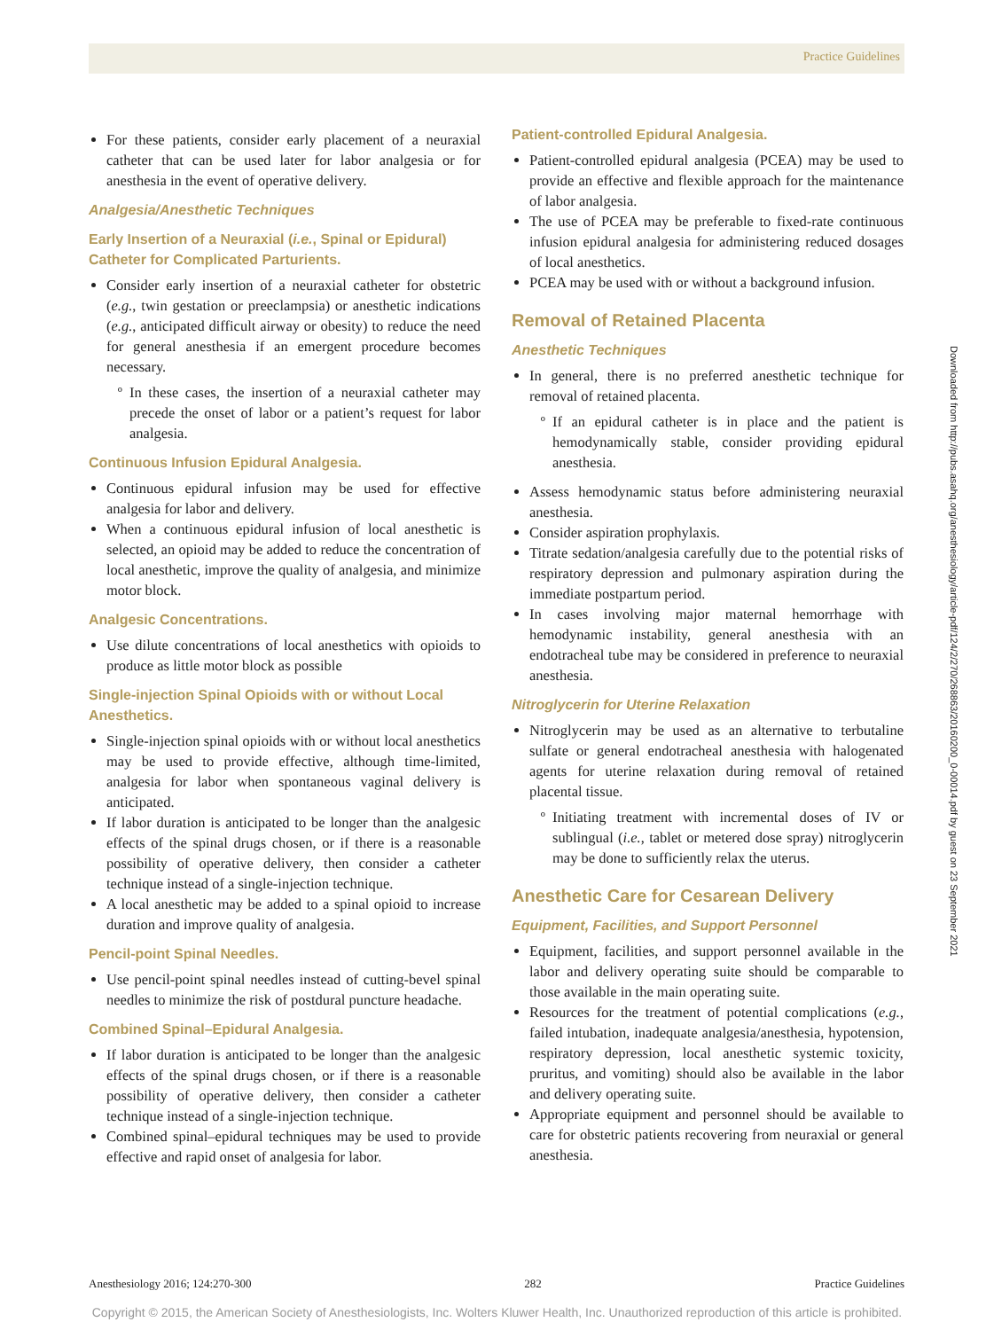Practice Guidelines
For these patients, consider early placement of a neuraxial catheter that can be used later for labor analgesia or for anesthesia in the event of operative delivery.
Analgesia/Anesthetic Techniques
Early Insertion of a Neuraxial (i.e., Spinal or Epidural) Catheter for Complicated Parturients.
Consider early insertion of a neuraxial catheter for obstetric (e.g., twin gestation or preeclampsia) or anesthetic indications (e.g., anticipated difficult airway or obesity) to reduce the need for general anesthesia if an emergent procedure becomes necessary.
In these cases, the insertion of a neuraxial catheter may precede the onset of labor or a patient’s request for labor analgesia.
Continuous Infusion Epidural Analgesia.
Continuous epidural infusion may be used for effective analgesia for labor and delivery.
When a continuous epidural infusion of local anesthetic is selected, an opioid may be added to reduce the concentration of local anesthetic, improve the quality of analgesia, and minimize motor block.
Analgesic Concentrations.
Use dilute concentrations of local anesthetics with opioids to produce as little motor block as possible
Single-injection Spinal Opioids with or without Local Anesthetics.
Single-injection spinal opioids with or without local anesthetics may be used to provide effective, although time-limited, analgesia for labor when spontaneous vaginal delivery is anticipated.
If labor duration is anticipated to be longer than the analgesic effects of the spinal drugs chosen, or if there is a reasonable possibility of operative delivery, then consider a catheter technique instead of a single-injection technique.
A local anesthetic may be added to a spinal opioid to increase duration and improve quality of analgesia.
Pencil-point Spinal Needles.
Use pencil-point spinal needles instead of cutting-bevel spinal needles to minimize the risk of postdural puncture headache.
Combined Spinal–Epidural Analgesia.
If labor duration is anticipated to be longer than the analgesic effects of the spinal drugs chosen, or if there is a reasonable possibility of operative delivery, then consider a catheter technique instead of a single-injection technique.
Combined spinal–epidural techniques may be used to provide effective and rapid onset of analgesia for labor.
Patient-controlled Epidural Analgesia.
Patient-controlled epidural analgesia (PCEA) may be used to provide an effective and flexible approach for the maintenance of labor analgesia.
The use of PCEA may be preferable to fixed-rate continuous infusion epidural analgesia for administering reduced dosages of local anesthetics.
PCEA may be used with or without a background infusion.
Removal of Retained Placenta
Anesthetic Techniques
In general, there is no preferred anesthetic technique for removal of retained placenta.
If an epidural catheter is in place and the patient is hemodynamically stable, consider providing epidural anesthesia.
Assess hemodynamic status before administering neuraxial anesthesia.
Consider aspiration prophylaxis.
Titrate sedation/analgesia carefully due to the potential risks of respiratory depression and pulmonary aspiration during the immediate postpartum period.
In cases involving major maternal hemorrhage with hemodynamic instability, general anesthesia with an endotracheal tube may be considered in preference to neuraxial anesthesia.
Nitroglycerin for Uterine Relaxation
Nitroglycerin may be used as an alternative to terbutaline sulfate or general endotracheal anesthesia with halogenated agents for uterine relaxation during removal of retained placental tissue.
Initiating treatment with incremental doses of IV or sublingual (i.e., tablet or metered dose spray) nitroglycerin may be done to sufficiently relax the uterus.
Anesthetic Care for Cesarean Delivery
Equipment, Facilities, and Support Personnel
Equipment, facilities, and support personnel available in the labor and delivery operating suite should be comparable to those available in the main operating suite.
Resources for the treatment of potential complications (e.g., failed intubation, inadequate analgesia/anesthesia, hypotension, respiratory depression, local anesthetic systemic toxicity, pruritus, and vomiting) should also be available in the labor and delivery operating suite.
Appropriate equipment and personnel should be available to care for obstetric patients recovering from neuraxial or general anesthesia.
Downloaded from http://pubs.asahq.org/anesthesiology/article-pdf/124/2/270/268863/20160200_0-00014.pdf by guest on 23 September 2021
Anesthesiology 2016; 124:270-300 282 Practice Guidelines
Copyright © 2015, the American Society of Anesthesiologists, Inc. Wolters Kluwer Health, Inc. Unauthorized reproduction of this article is prohibited.